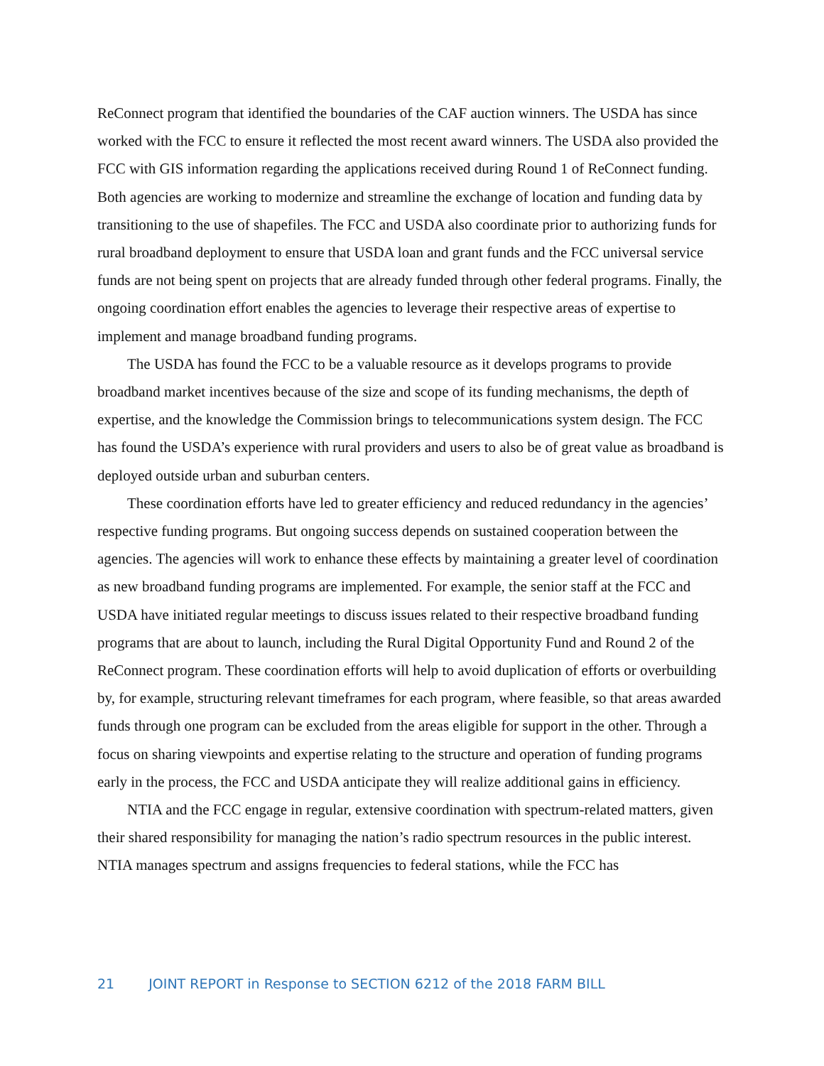ReConnect program that identified the boundaries of the CAF auction winners. The USDA has since worked with the FCC to ensure it reflected the most recent award winners. The USDA also provided the FCC with GIS information regarding the applications received during Round 1 of ReConnect funding. Both agencies are working to modernize and streamline the exchange of location and funding data by transitioning to the use of shapefiles. The FCC and USDA also coordinate prior to authorizing funds for rural broadband deployment to ensure that USDA loan and grant funds and the FCC universal service funds are not being spent on projects that are already funded through other federal programs. Finally, the ongoing coordination effort enables the agencies to leverage their respective areas of expertise to implement and manage broadband funding programs.
The USDA has found the FCC to be a valuable resource as it develops programs to provide broadband market incentives because of the size and scope of its funding mechanisms, the depth of expertise, and the knowledge the Commission brings to telecommunications system design. The FCC has found the USDA’s experience with rural providers and users to also be of great value as broadband is deployed outside urban and suburban centers.
These coordination efforts have led to greater efficiency and reduced redundancy in the agencies’ respective funding programs. But ongoing success depends on sustained cooperation between the agencies. The agencies will work to enhance these effects by maintaining a greater level of coordination as new broadband funding programs are implemented. For example, the senior staff at the FCC and USDA have initiated regular meetings to discuss issues related to their respective broadband funding programs that are about to launch, including the Rural Digital Opportunity Fund and Round 2 of the ReConnect program. These coordination efforts will help to avoid duplication of efforts or overbuilding by, for example, structuring relevant timeframes for each program, where feasible, so that areas awarded funds through one program can be excluded from the areas eligible for support in the other. Through a focus on sharing viewpoints and expertise relating to the structure and operation of funding programs early in the process, the FCC and USDA anticipate they will realize additional gains in efficiency.
NTIA and the FCC engage in regular, extensive coordination with spectrum-related matters, given their shared responsibility for managing the nation’s radio spectrum resources in the public interest. NTIA manages spectrum and assigns frequencies to federal stations, while the FCC has
21 JOINT REPORT in Response to SECTION 6212 of the 2018 FARM BILL